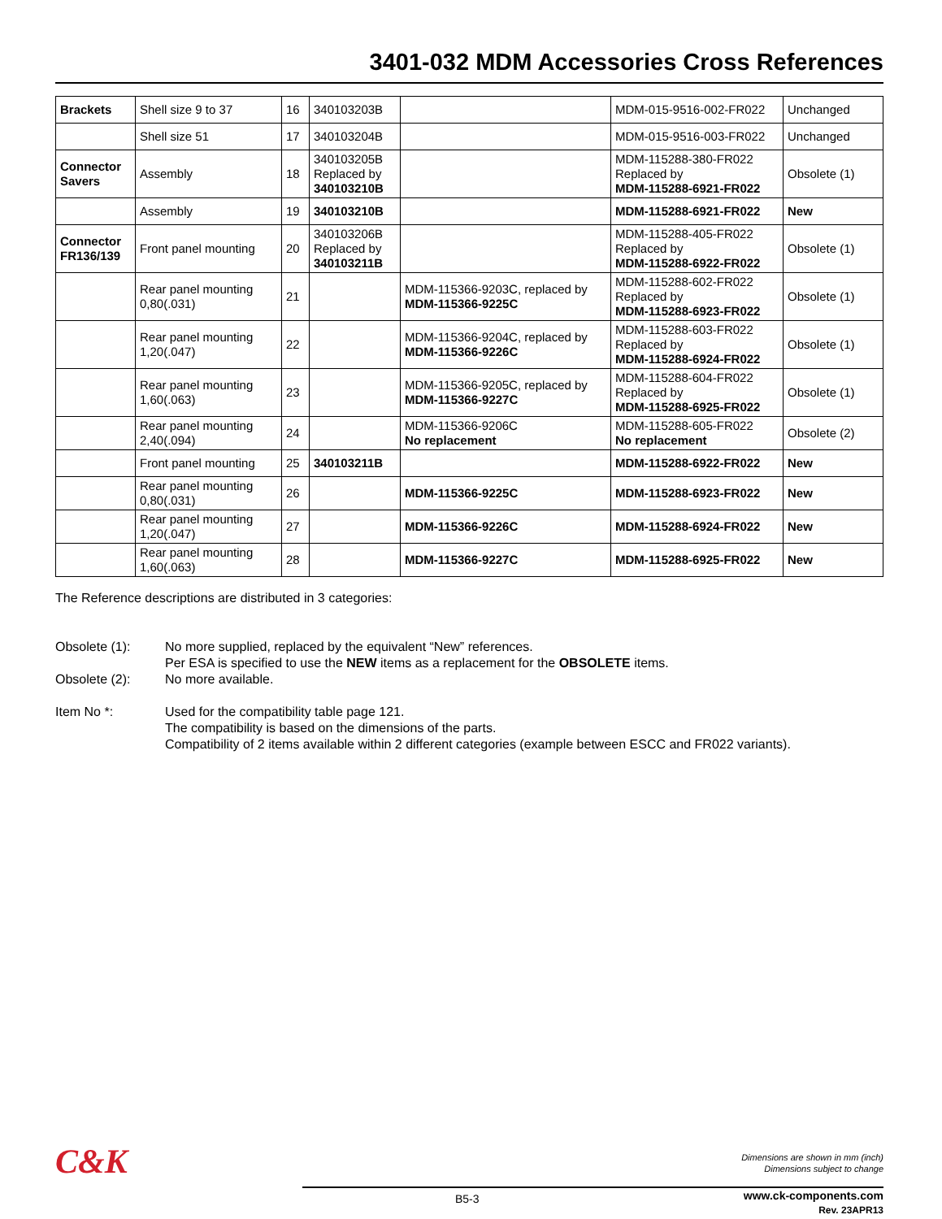3401-032 MDM Accessories Cross References
| Brackets | Shell size 9 to 37 | 16 | 340103203B | | MDM-015-9516-002-FR022 | Unchanged |
| | Shell size 51 | 17 | 340103204B | | MDM-015-9516-003-FR022 | Unchanged |
| Connector Savers | Assembly | 18 | 340103205B Replaced by 340103210B | | MDM-115288-380-FR022 Replaced by MDM-115288-6921-FR022 | Obsolete (1) |
| | Assembly | 19 | 340103210B | | MDM-115288-6921-FR022 | New |
| Connector FR136/139 | Front panel mounting | 20 | 340103206B Replaced by 340103211B | | MDM-115288-405-FR022 Replaced by MDM-115288-6922-FR022 | Obsolete (1) |
| | Rear panel mounting 0,80(.031) | 21 | | MDM-115366-9203C, replaced by MDM-115366-9225C | MDM-115288-602-FR022 Replaced by MDM-115288-6923-FR022 | Obsolete (1) |
| | Rear panel mounting 1,20(.047) | 22 | | MDM-115366-9204C, replaced by MDM-115366-9226C | MDM-115288-603-FR022 Replaced by MDM-115288-6924-FR022 | Obsolete (1) |
| | Rear panel mounting 1,60(.063) | 23 | | MDM-115366-9205C, replaced by MDM-115366-9227C | MDM-115288-604-FR022 Replaced by MDM-115288-6925-FR022 | Obsolete (1) |
| | Rear panel mounting 2,40(.094) | 24 | | MDM-115366-9206C No replacement | MDM-115288-605-FR022 No replacement | Obsolete (2) |
| | Front panel mounting | 25 | 340103211B | | MDM-115288-6922-FR022 | New |
| | Rear panel mounting 0,80(.031) | 26 | | MDM-115366-9225C | MDM-115288-6923-FR022 | New |
| | Rear panel mounting 1,20(.047) | 27 | | MDM-115366-9226C | MDM-115288-6924-FR022 | New |
| | Rear panel mounting 1,60(.063) | 28 | | MDM-115366-9227C | MDM-115288-6925-FR022 | New |
The Reference descriptions are distributed in 3 categories:
Obsolete (1): No more supplied, replaced by the equivalent “New” references.
Per ESA is specified to use the NEW items as a replacement for the OBSOLETE items.
Obsolete (2): No more available.
Item No *: Used for the compatibility table page 121.
The compatibility is based on the dimensions of the parts.
Compatibility of 2 items available within 2 different categories (example between ESCC and FR022 variants).
C&K
Dimensions are shown in mm (inch)
Dimensions subject to change
B5-3
www.ck-components.com
Rev. 23APR13